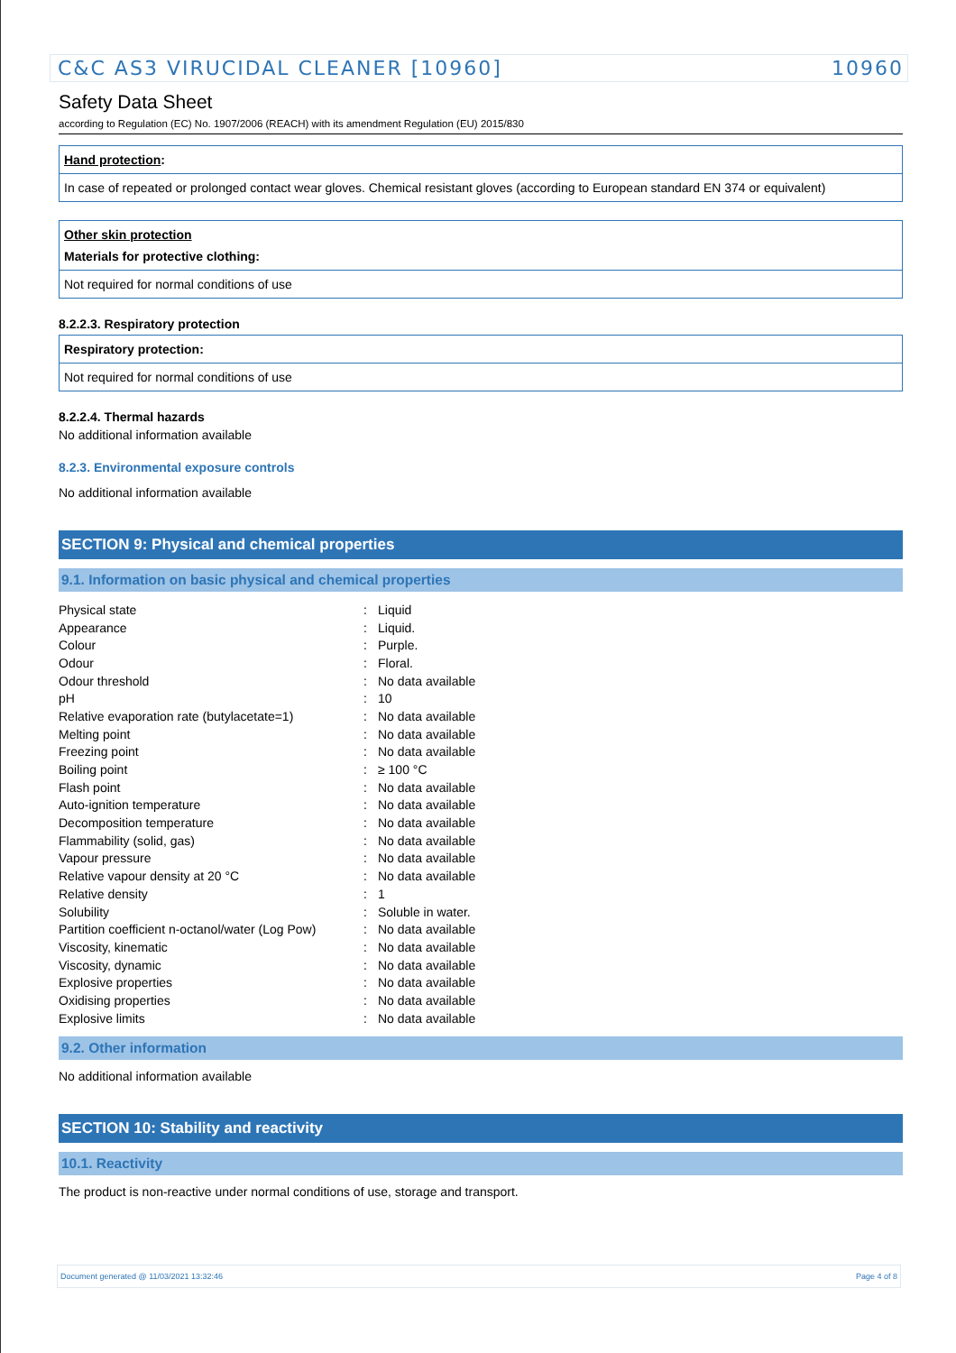C&C AS3 VIRUCIDAL CLEANER [10960] 10960
Safety Data Sheet
according to Regulation (EC) No. 1907/2006 (REACH) with its amendment Regulation (EU) 2015/830
Hand protection:
In case of repeated or prolonged contact wear gloves. Chemical resistant gloves (according to European standard EN 374 or equivalent)
Other skin protection
Materials for protective clothing:
Not required for normal conditions of use
8.2.2.3. Respiratory protection
Respiratory protection:
Not required for normal conditions of use
8.2.2.4. Thermal hazards
No additional information available
8.2.3. Environmental exposure controls
No additional information available
SECTION 9: Physical and chemical properties
9.1. Information on basic physical and chemical properties
| Physical state | : | Liquid |
| Appearance | : | Liquid. |
| Colour | : | Purple. |
| Odour | : | Floral. |
| Odour threshold | : | No data available |
| pH | : | 10 |
| Relative evaporation rate (butylacetate=1) | : | No data available |
| Melting point | : | No data available |
| Freezing point | : | No data available |
| Boiling point | : | ≥ 100 °C |
| Flash point | : | No data available |
| Auto-ignition temperature | : | No data available |
| Decomposition temperature | : | No data available |
| Flammability (solid, gas) | : | No data available |
| Vapour pressure | : | No data available |
| Relative vapour density at 20 °C | : | No data available |
| Relative density | : | 1 |
| Solubility | : | Soluble in water. |
| Partition coefficient n-octanol/water (Log Pow) | : | No data available |
| Viscosity, kinematic | : | No data available |
| Viscosity, dynamic | : | No data available |
| Explosive properties | : | No data available |
| Oxidising properties | : | No data available |
| Explosive limits | : | No data available |
9.2. Other information
No additional information available
SECTION 10: Stability and reactivity
10.1. Reactivity
The product is non-reactive under normal conditions of use, storage and transport.
Document generated @ 11/03/2021 13:32:46 Page 4 of 8